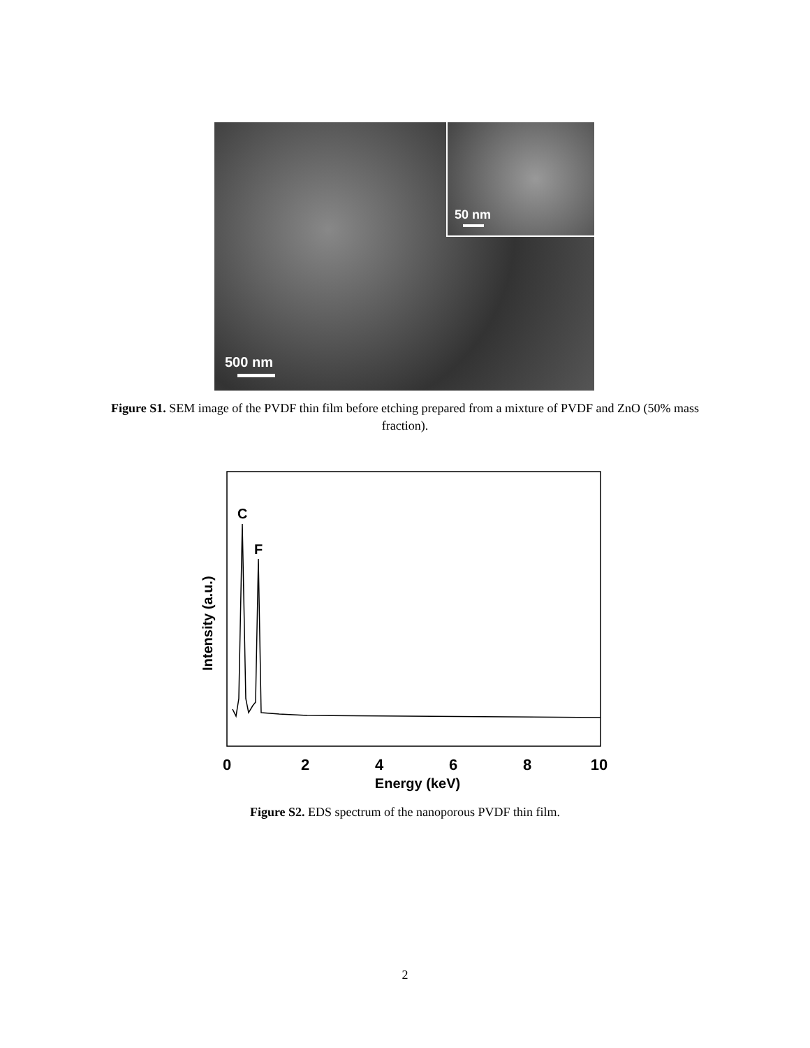50 nm
500 nm
Figure S1. SEM image of the PVDF thin film before etching prepared from a mixture of PVDF and ZnO (50% mass fraction).
C
F
Intensity (a.u.)
0
2
4
6
8
10
Energy (keV)
Figure S2. EDS spectrum of the nanoporous PVDF thin film.
2